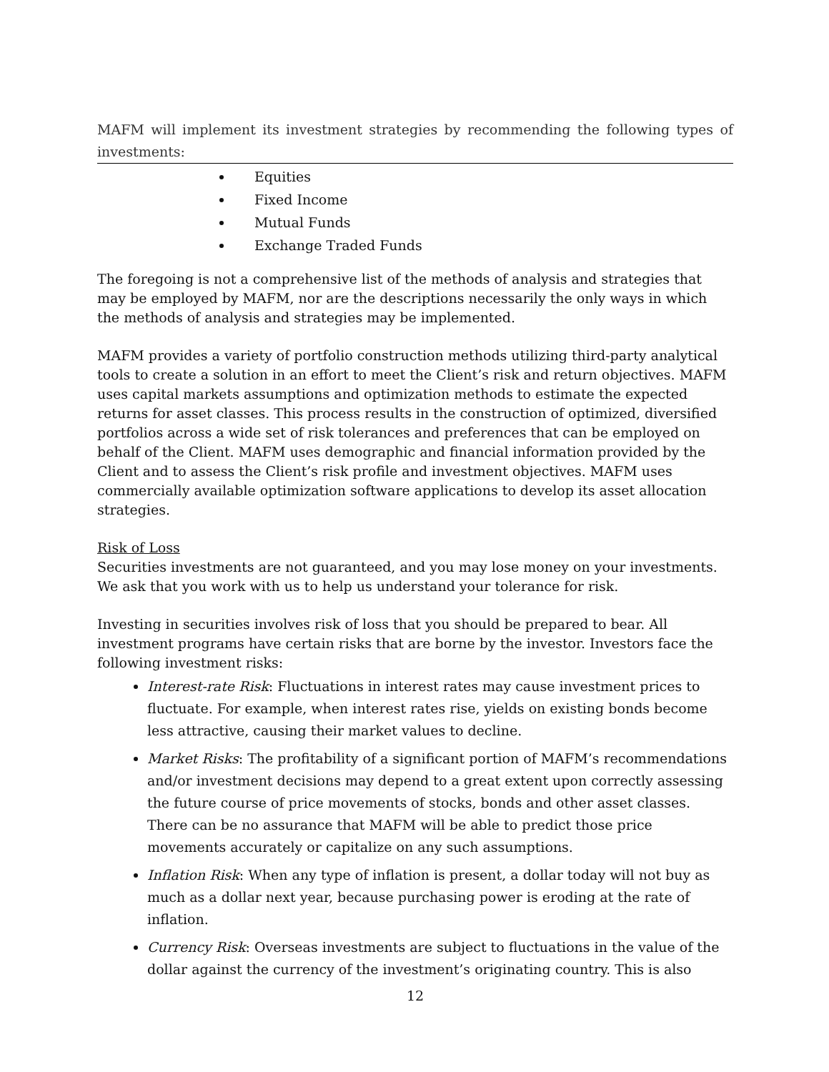MAFM will implement its investment strategies by recommending the following types of investments:
Equities
Fixed Income
Mutual Funds
Exchange Traded Funds
The foregoing is not a comprehensive list of the methods of analysis and strategies that may be employed by MAFM, nor are the descriptions necessarily the only ways in which the methods of analysis and strategies may be implemented.
MAFM provides a variety of portfolio construction methods utilizing third-party analytical tools to create a solution in an effort to meet the Client’s risk and return objectives. MAFM uses capital markets assumptions and optimization methods to estimate the expected returns for asset classes. This process results in the construction of optimized, diversified portfolios across a wide set of risk tolerances and preferences that can be employed on behalf of the Client. MAFM uses demographic and financial information provided by the Client and to assess the Client’s risk profile and investment objectives. MAFM uses commercially available optimization software applications to develop its asset allocation strategies.
Risk of Loss
Securities investments are not guaranteed, and you may lose money on your investments. We ask that you work with us to help us understand your tolerance for risk.
Investing in securities involves risk of loss that you should be prepared to bear. All investment programs have certain risks that are borne by the investor. Investors face the following investment risks:
Interest-rate Risk: Fluctuations in interest rates may cause investment prices to fluctuate. For example, when interest rates rise, yields on existing bonds become less attractive, causing their market values to decline.
Market Risks: The profitability of a significant portion of MAFM’s recommendations and/or investment decisions may depend to a great extent upon correctly assessing the future course of price movements of stocks, bonds and other asset classes. There can be no assurance that MAFM will be able to predict those price movements accurately or capitalize on any such assumptions.
Inflation Risk: When any type of inflation is present, a dollar today will not buy as much as a dollar next year, because purchasing power is eroding at the rate of inflation.
Currency Risk: Overseas investments are subject to fluctuations in the value of the dollar against the currency of the investment’s originating country. This is also
12